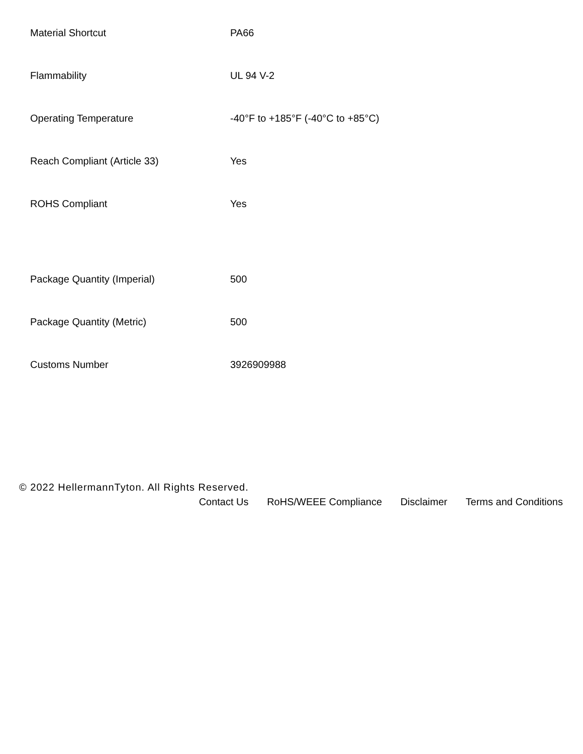| Material Shortcut | PA66 |
| Flammability | UL 94 V-2 |
| Operating Temperature | -40°F to +185°F (-40°C to +85°C) |
| Reach Compliant (Article 33) | Yes |
| ROHS Compliant | Yes |
| Package Quantity (Imperial) | 500 |
| Package Quantity (Metric) | 500 |
| Customs Number | 3926909988 |
© 2022 HellermannTyton. All Rights Reserved.
Contact Us RoHS/WEEE Compliance Disclaimer Terms and Conditions